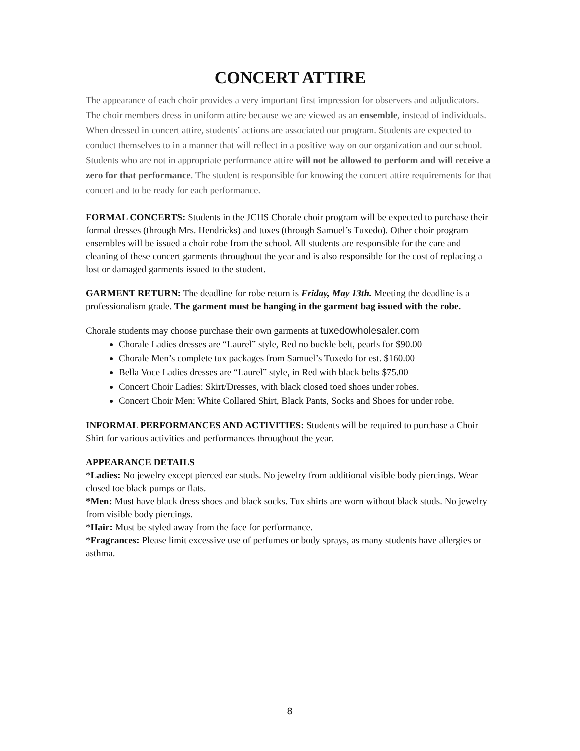CONCERT ATTIRE
The appearance of each choir provides a very important first impression for observers and adjudicators. The choir members dress in uniform attire because we are viewed as an ensemble, instead of individuals. When dressed in concert attire, students’ actions are associated our program. Students are expected to conduct themselves to in a manner that will reflect in a positive way on our organization and our school. Students who are not in appropriate performance attire will not be allowed to perform and will receive a zero for that performance. The student is responsible for knowing the concert attire requirements for that concert and to be ready for each performance.
FORMAL CONCERTS: Students in the JCHS Chorale choir program will be expected to purchase their formal dresses (through Mrs. Hendricks) and tuxes (through Samuel’s Tuxedo). Other choir program ensembles will be issued a choir robe from the school. All students are responsible for the care and cleaning of these concert garments throughout the year and is also responsible for the cost of replacing a lost or damaged garments issued to the student.
GARMENT RETURN: The deadline for robe return is Friday, May 13th. Meeting the deadline is a professionalism grade. The garment must be hanging in the garment bag issued with the robe.
Chorale students may choose purchase their own garments at tuxedowholesaler.com
Chorale Ladies dresses are “Laurel” style, Red no buckle belt, pearls for $90.00
Chorale Men’s complete tux packages from Samuel’s Tuxedo for est. $160.00
Bella Voce Ladies dresses are “Laurel” style, in Red with black belts $75.00
Concert Choir Ladies: Skirt/Dresses, with black closed toed shoes under robes.
Concert Choir Men: White Collared Shirt, Black Pants, Socks and Shoes for under robe.
INFORMAL PERFORMANCES AND ACTIVITIES: Students will be required to purchase a Choir Shirt for various activities and performances throughout the year.
APPEARANCE DETAILS
*Ladies: No jewelry except pierced ear studs. No jewelry from additional visible body piercings. Wear closed toe black pumps or flats.
*Men: Must have black dress shoes and black socks. Tux shirts are worn without black studs. No jewelry from visible body piercings.
*Hair: Must be styled away from the face for performance.
*Fragrances: Please limit excessive use of perfumes or body sprays, as many students have allergies or asthma.
8